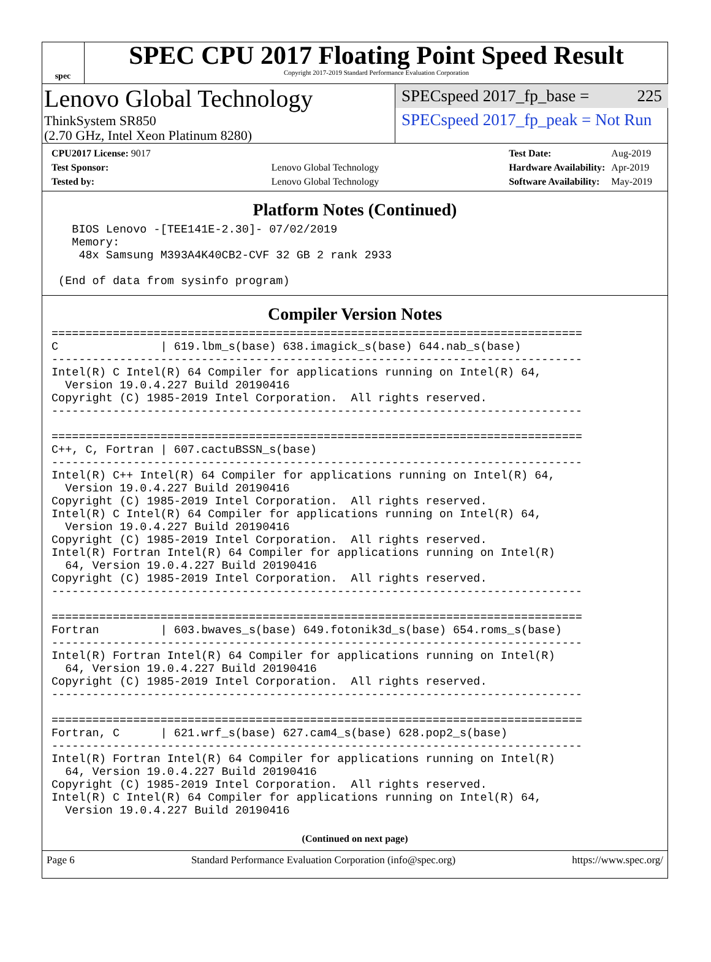spec
SPEC CPU 2017 Floating Point Speed Result
Copyright 2017-2019 Standard Performance Evaluation Corporation
Lenovo Global Technology
ThinkSystem SR850
(2.70 GHz, Intel Xeon Platinum 8280)
SPECspeed 2017_fp_base = 225
SPECspeed 2017_fp_peak = Not Run
| CPU2017 License: 9017 | |
| Test Sponsor: | Lenovo Global Technology |
| Tested by: | Lenovo Global Technology |
| Test Date: | Aug-2019 |
| Hardware Availability: | Apr-2019 |
| Software Availability: | May-2019 |
Platform Notes (Continued)
   BIOS Lenovo -[TEE141E-2.30]- 07/02/2019
   Memory:
    48x Samsung M393A4K40CB2-CVF 32 GB 2 rank 2933

 (End of data from sysinfo program)
Compiler Version Notes
==============================================================================
C               | 619.lbm_s(base) 638.imagick_s(base) 644.nab_s(base)
------------------------------------------------------------------------------
Intel(R) C Intel(R) 64 Compiler for applications running on Intel(R) 64,
  Version 19.0.4.227 Build 20190416
Copyright (C) 1985-2019 Intel Corporation.  All rights reserved.
------------------------------------------------------------------------------

==============================================================================
C++, C, Fortran | 607.cactuBSSN_s(base)
------------------------------------------------------------------------------
Intel(R) C++ Intel(R) 64 Compiler for applications running on Intel(R) 64,
  Version 19.0.4.227 Build 20190416
Copyright (C) 1985-2019 Intel Corporation.  All rights reserved.
Intel(R) C Intel(R) 64 Compiler for applications running on Intel(R) 64,
  Version 19.0.4.227 Build 20190416
Copyright (C) 1985-2019 Intel Corporation.  All rights reserved.
Intel(R) Fortran Intel(R) 64 Compiler for applications running on Intel(R)
  64, Version 19.0.4.227 Build 20190416
Copyright (C) 1985-2019 Intel Corporation.  All rights reserved.
------------------------------------------------------------------------------

==============================================================================
Fortran         | 603.bwaves_s(base) 649.fotonik3d_s(base) 654.roms_s(base)
------------------------------------------------------------------------------
Intel(R) Fortran Intel(R) 64 Compiler for applications running on Intel(R)
  64, Version 19.0.4.227 Build 20190416
Copyright (C) 1985-2019 Intel Corporation.  All rights reserved.
------------------------------------------------------------------------------

==============================================================================
Fortran, C      | 621.wrf_s(base) 627.cam4_s(base) 628.pop2_s(base)
------------------------------------------------------------------------------
Intel(R) Fortran Intel(R) 64 Compiler for applications running on Intel(R)
  64, Version 19.0.4.227 Build 20190416
Copyright (C) 1985-2019 Intel Corporation.  All rights reserved.
Intel(R) C Intel(R) 64 Compiler for applications running on Intel(R) 64,
  Version 19.0.4.227 Build 20190416
(Continued on next page)
Page 6 Standard Performance Evaluation Corporation (info@spec.org) https://www.spec.org/